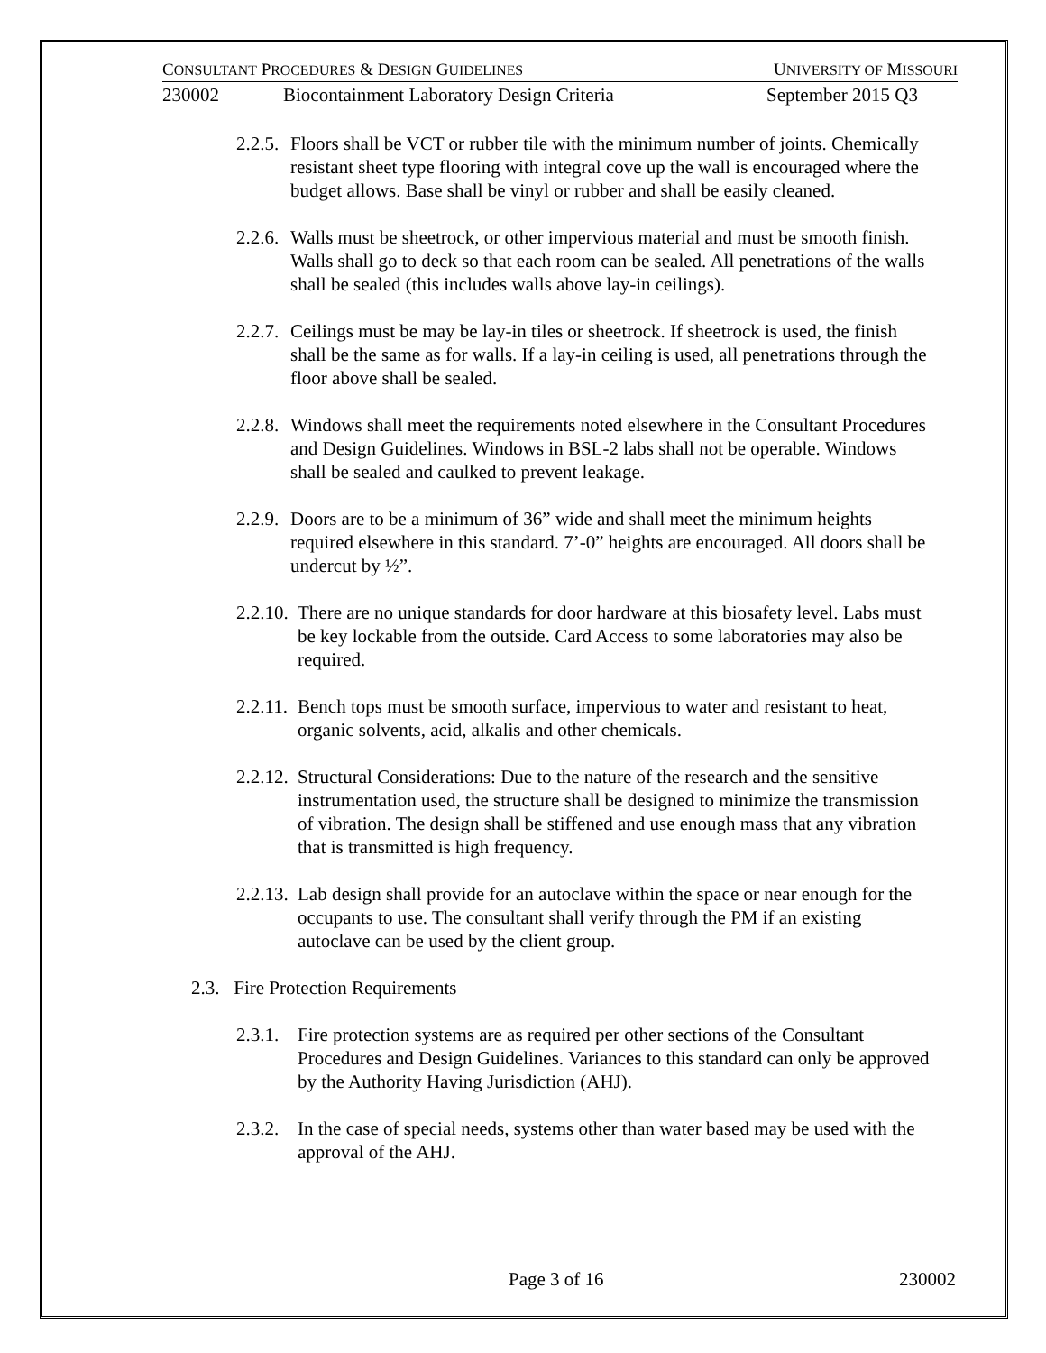CONSULTANT PROCEDURES & DESIGN GUIDELINES UNIVERSITY OF MISSOURI
230002 Biocontainment Laboratory Design Criteria September 2015 Q3
2.2.5. Floors shall be VCT or rubber tile with the minimum number of joints. Chemically resistant sheet type flooring with integral cove up the wall is encouraged where the budget allows. Base shall be vinyl or rubber and shall be easily cleaned.
2.2.6. Walls must be sheetrock, or other impervious material and must be smooth finish. Walls shall go to deck so that each room can be sealed. All penetrations of the walls shall be sealed (this includes walls above lay-in ceilings).
2.2.7. Ceilings must be may be lay-in tiles or sheetrock. If sheetrock is used, the finish shall be the same as for walls. If a lay-in ceiling is used, all penetrations through the floor above shall be sealed.
2.2.8. Windows shall meet the requirements noted elsewhere in the Consultant Procedures and Design Guidelines. Windows in BSL-2 labs shall not be operable. Windows shall be sealed and caulked to prevent leakage.
2.2.9. Doors are to be a minimum of 36” wide and shall meet the minimum heights required elsewhere in this standard. 7’-0” heights are encouraged. All doors shall be undercut by ½”.
2.2.10. There are no unique standards for door hardware at this biosafety level. Labs must be key lockable from the outside. Card Access to some laboratories may also be required.
2.2.11. Bench tops must be smooth surface, impervious to water and resistant to heat, organic solvents, acid, alkalis and other chemicals.
2.2.12. Structural Considerations: Due to the nature of the research and the sensitive instrumentation used, the structure shall be designed to minimize the transmission of vibration. The design shall be stiffened and use enough mass that any vibration that is transmitted is high frequency.
2.2.13. Lab design shall provide for an autoclave within the space or near enough for the occupants to use. The consultant shall verify through the PM if an existing autoclave can be used by the client group.
2.3. Fire Protection Requirements
2.3.1. Fire protection systems are as required per other sections of the Consultant Procedures and Design Guidelines. Variances to this standard can only be approved by the Authority Having Jurisdiction (AHJ).
2.3.2. In the case of special needs, systems other than water based may be used with the approval of the AHJ.
Page 3 of 16 230002